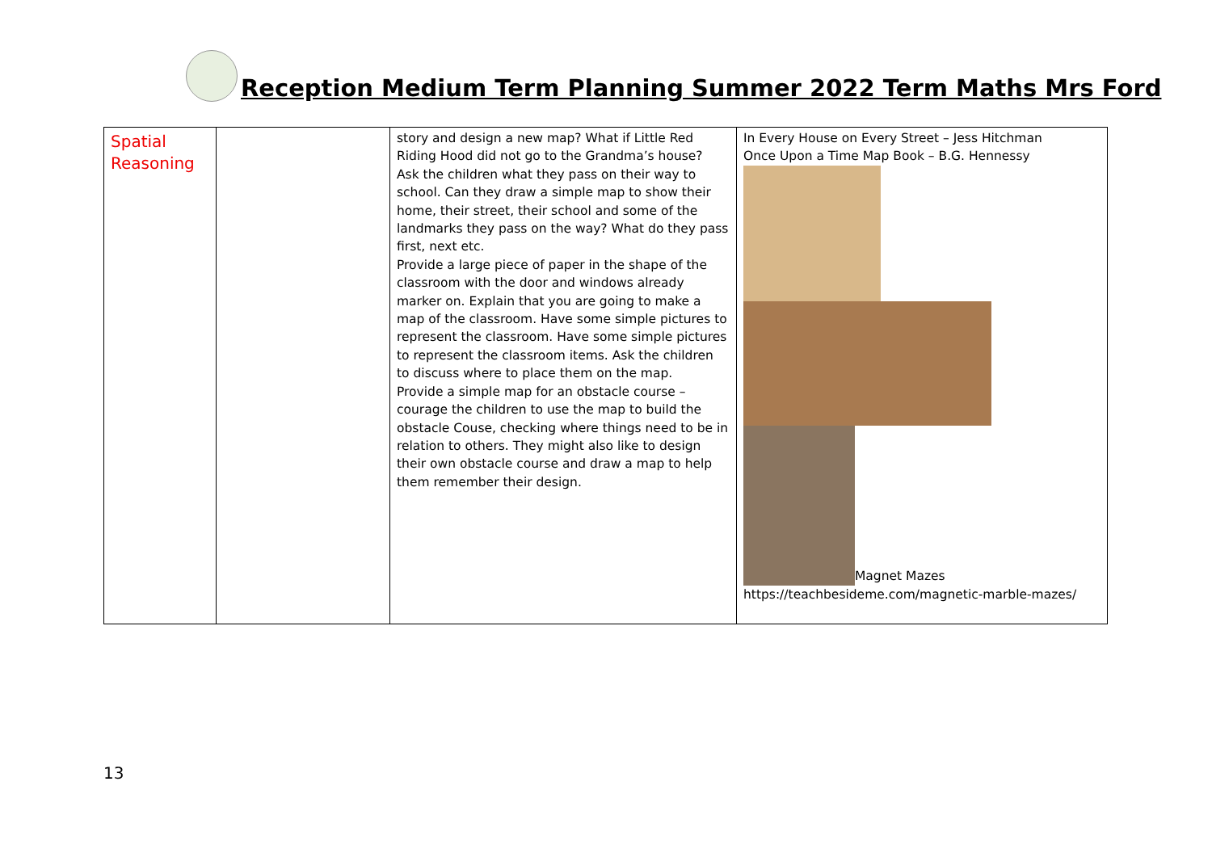Reception Medium Term Planning Summer 2022 Term Maths Mrs Ford
| Spatial Reasoning | | story and design a new map? What if Little Red Riding Hood did not go to the Grandma’s house? Ask the children what they pass on their way to school. Can they draw a simple map to show their home, their street, their school and some of the landmarks they pass on the way? What do they pass first, next etc. Provide a large piece of paper in the shape of the classroom with the door and windows already marker on. Explain that you are going to make a map of the classroom. Have some simple pictures to represent the classroom. Have some simple pictures to represent the classroom items. Ask the children to discuss where to place them on the map. Provide a simple map for an obstacle course – courage the children to use the map to build the obstacle Couse, checking where things need to be in relation to others. They might also like to design their own obstacle course and draw a map to help them remember their design. | In Every House on Every Street – Jess Hitchman Once Upon a Time Map Book – B.G. Hennessy Magnet Mazes https://teachbesideme.com/magnetic-marble-mazes/ |
13